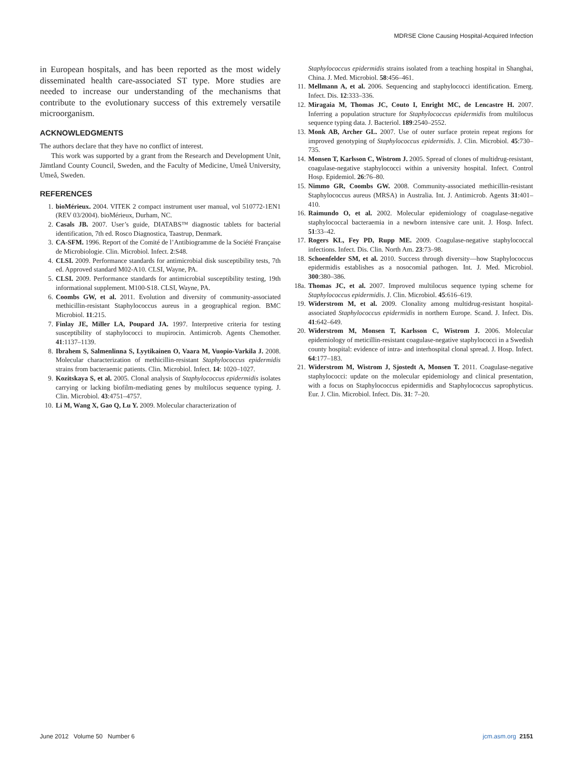MDRSE Clone Causing Hospital-Acquired Infection
in European hospitals, and has been reported as the most widely disseminated health care-associated ST type. More studies are needed to increase our understanding of the mechanisms that contribute to the evolutionary success of this extremely versatile microorganism.
ACKNOWLEDGMENTS
The authors declare that they have no conflict of interest.
This work was supported by a grant from the Research and Development Unit, Jämtland County Council, Sweden, and the Faculty of Medicine, Umeå University, Umeå, Sweden.
REFERENCES
1. bioMérieux. 2004. VITEK 2 compact instrument user manual, vol 510772-1EN1 (REV 03/2004). bioMérieux, Durham, NC.
2. Casals JB. 2007. User’s guide, DIATABS™ diagnostic tablets for bacterial identification, 7th ed. Rosco Diagnostica, Taastrup, Denmark.
3. CA-SFM. 1996. Report of the Comité de l’Antibiogramme de la Société Française de Microbiologie. Clin. Microbiol. Infect. 2:S48.
4. CLSI. 2009. Performance standards for antimicrobial disk susceptibility tests, 7th ed. Approved standard M02-A10. CLSI, Wayne, PA.
5. CLSI. 2009. Performance standards for antimicrobial susceptibility testing, 19th informational supplement. M100-S18. CLSI, Wayne, PA.
6. Coombs GW, et al. 2011. Evolution and diversity of community-associated methicillin-resistant Staphylococcus aureus in a geographical region. BMC Microbiol. 11:215.
7. Finlay JE, Miller LA, Poupard JA. 1997. Interpretive criteria for testing susceptibility of staphylococci to mupirocin. Antimicrob. Agents Chemother. 41:1137–1139.
8. Ibrahem S, Salmenlinna S, Lyytikainen O, Vaara M, Vuopio-Varkila J. 2008. Molecular characterization of methicillin-resistant Staphylococcus epidermidis strains from bacteraemic patients. Clin. Microbiol. Infect. 14: 1020–1027.
9. Kozitskaya S, et al. 2005. Clonal analysis of Staphylococcus epidermidis isolates carrying or lacking biofilm-mediating genes by multilocus sequence typing. J. Clin. Microbiol. 43:4751–4757.
10. Li M, Wang X, Gao Q, Lu Y. 2009. Molecular characterization of
Staphylococcus epidermidis strains isolated from a teaching hospital in Shanghai, China. J. Med. Microbiol. 58:456–461.
11. Mellmann A, et al. 2006. Sequencing and staphylococci identification. Emerg. Infect. Dis. 12:333–336.
12. Miragaia M, Thomas JC, Couto I, Enright MC, de Lencastre H. 2007. Inferring a population structure for Staphylococcus epidermidis from multilocus sequence typing data. J. Bacteriol. 189:2540–2552.
13. Monk AB, Archer GL. 2007. Use of outer surface protein repeat regions for improved genotyping of Staphylococcus epidermidis. J. Clin. Microbiol. 45:730–735.
14. Monsen T, Karlsson C, Wistrom J. 2005. Spread of clones of multidrug-resistant, coagulase-negative staphylococci within a university hospital. Infect. Control Hosp. Epidemiol. 26:76–80.
15. Nimmo GR, Coombs GW. 2008. Community-associated methicillin-resistant Staphylococcus aureus (MRSA) in Australia. Int. J. Antimicrob. Agents 31:401–410.
16. Raimundo O, et al. 2002. Molecular epidemiology of coagulase-negative staphylococcal bacteraemia in a newborn intensive care unit. J. Hosp. Infect. 51:33–42.
17. Rogers KL, Fey PD, Rupp ME. 2009. Coagulase-negative staphylococcal infections. Infect. Dis. Clin. North Am. 23:73–98.
18. Schoenfelder SM, et al. 2010. Success through diversity—how Staphylococcus epidermidis establishes as a nosocomial pathogen. Int. J. Med. Microbiol. 300:380–386.
18a. Thomas JC, et al. 2007. Improved multilocus sequence typing scheme for Staphylococcus epidermidis. J. Clin. Microbiol. 45:616–619.
19. Widerstrom M, et al. 2009. Clonality among multidrug-resistant hospital-associated Staphylococcus epidermidis in northern Europe. Scand. J. Infect. Dis. 41:642–649.
20. Widerstrom M, Monsen T, Karlsson C, Wistrom J. 2006. Molecular epidemiology of meticillin-resistant coagulase-negative staphylococci in a Swedish county hospital: evidence of intra- and interhospital clonal spread. J. Hosp. Infect. 64:177–183.
21. Widerstrom M, Wistrom J, Sjostedt A, Monsen T. 2011. Coagulase-negative staphylococci: update on the molecular epidemiology and clinical presentation, with a focus on Staphylococcus epidermidis and Staphylococcus saprophyticus. Eur. J. Clin. Microbiol. Infect. Dis. 31: 7–20.
June 2012 Volume 50 Number 6 jcm.asm.org 2151